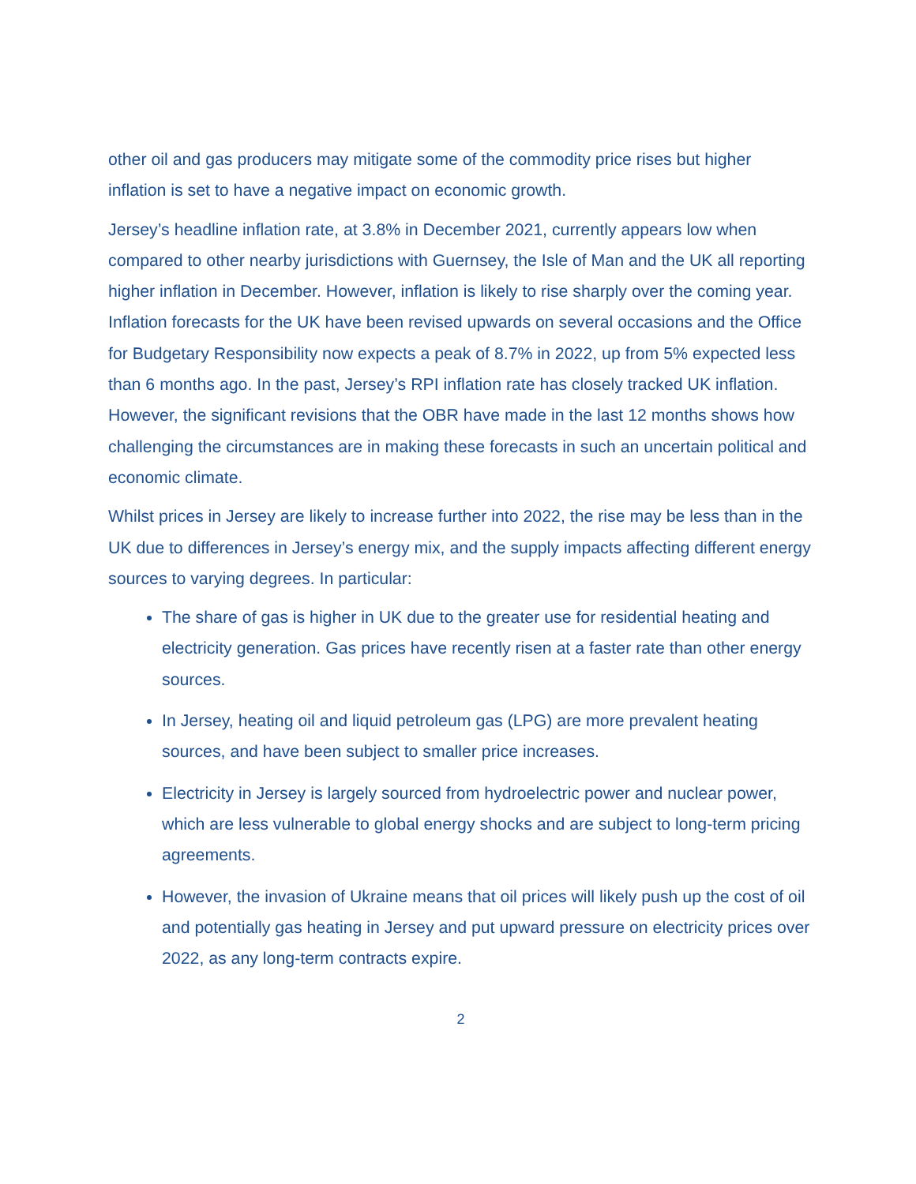other oil and gas producers may mitigate some of the commodity price rises but higher inflation is set to have a negative impact on economic growth.
Jersey’s headline inflation rate, at 3.8% in December 2021, currently appears low when compared to other nearby jurisdictions with Guernsey, the Isle of Man and the UK all reporting higher inflation in December. However, inflation is likely to rise sharply over the coming year. Inflation forecasts for the UK have been revised upwards on several occasions and the Office for Budgetary Responsibility now expects a peak of 8.7% in 2022, up from 5% expected less than 6 months ago. In the past, Jersey’s RPI inflation rate has closely tracked UK inflation. However, the significant revisions that the OBR have made in the last 12 months shows how challenging the circumstances are in making these forecasts in such an uncertain political and economic climate.
Whilst prices in Jersey are likely to increase further into 2022, the rise may be less than in the UK due to differences in Jersey’s energy mix, and the supply impacts affecting different energy sources to varying degrees. In particular:
The share of gas is higher in UK due to the greater use for residential heating and electricity generation. Gas prices have recently risen at a faster rate than other energy sources.
In Jersey, heating oil and liquid petroleum gas (LPG) are more prevalent heating sources, and have been subject to smaller price increases.
Electricity in Jersey is largely sourced from hydroelectric power and nuclear power, which are less vulnerable to global energy shocks and are subject to long-term pricing agreements.
However, the invasion of Ukraine means that oil prices will likely push up the cost of oil and potentially gas heating in Jersey and put upward pressure on electricity prices over 2022, as any long-term contracts expire.
2